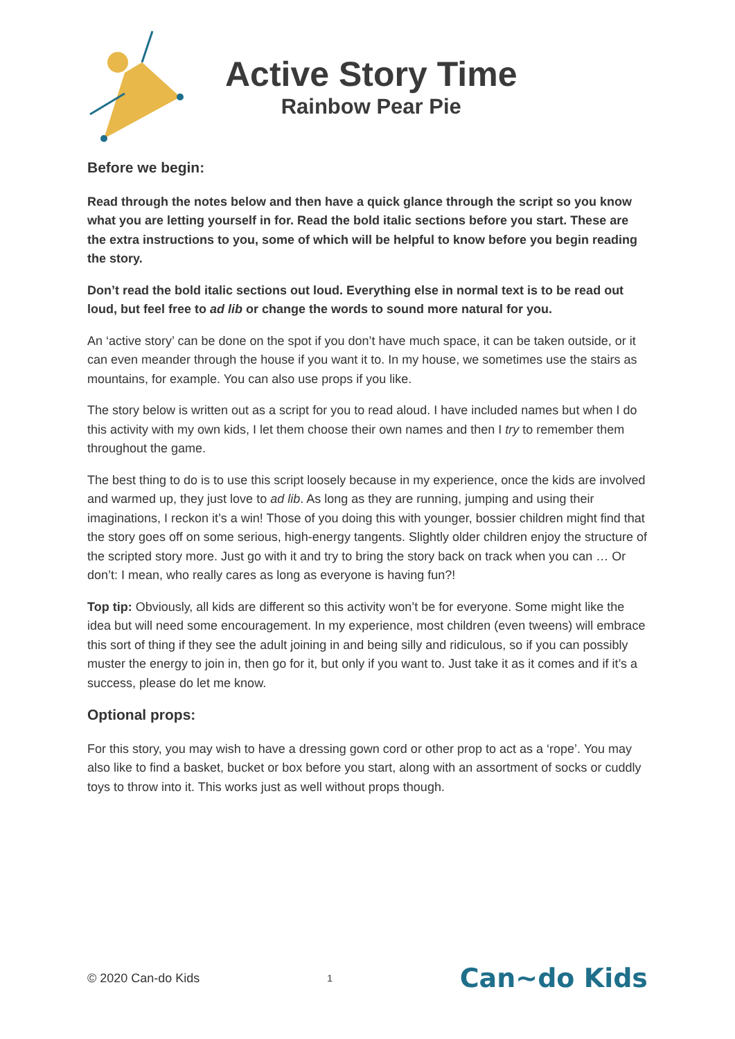Active Story Time
Rainbow Pear Pie
Before we begin:
Read through the notes below and then have a quick glance through the script so you know what you are letting yourself in for. Read the bold italic sections before you start. These are the extra instructions to you, some of which will be helpful to know before you begin reading the story.
Don’t read the bold italic sections out loud. Everything else in normal text is to be read out loud, but feel free to ad lib or change the words to sound more natural for you.
An ‘active story’ can be done on the spot if you don’t have much space, it can be taken outside, or it can even meander through the house if you want it to. In my house, we sometimes use the stairs as mountains, for example. You can also use props if you like.
The story below is written out as a script for you to read aloud. I have included names but when I do this activity with my own kids, I let them choose their own names and then I try to remember them throughout the game.
The best thing to do is to use this script loosely because in my experience, once the kids are involved and warmed up, they just love to ad lib. As long as they are running, jumping and using their imaginations, I reckon it’s a win! Those of you doing this with younger, bossier children might find that the story goes off on some serious, high-energy tangents. Slightly older children enjoy the structure of the scripted story more. Just go with it and try to bring the story back on track when you can … Or don’t: I mean, who really cares as long as everyone is having fun?!
Top tip: Obviously, all kids are different so this activity won’t be for everyone. Some might like the idea but will need some encouragement. In my experience, most children (even tweens) will embrace this sort of thing if they see the adult joining in and being silly and ridiculous, so if you can possibly muster the energy to join in, then go for it, but only if you want to. Just take it as it comes and if it’s a success, please do let me know.
Optional props:
For this story, you may wish to have a dressing gown cord or other prop to act as a ‘rope’. You may also like to find a basket, bucket or box before you start, along with an assortment of socks or cuddly toys to throw into it. This works just as well without props though.
© 2020 Can-do Kids 1 Can~do Kids